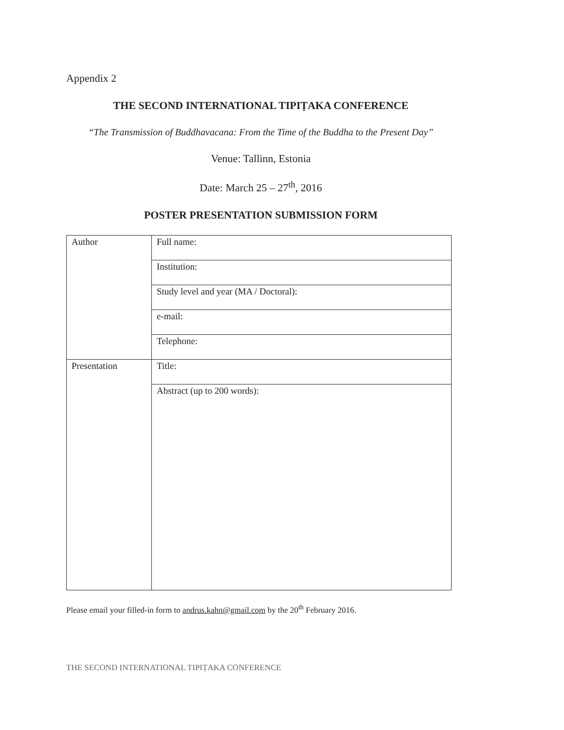Appendix 2
THE SECOND INTERNATIONAL TIPIṬAKA CONFERENCE
“The Transmission of Buddhavacana: From the Time of the Buddha to the Present Day”
Venue: Tallinn, Estonia
Date: March 25 – 27<sup>th</sup>, 2016
POSTER PRESENTATION SUBMISSION FORM
| Author | Full name: |
| | Institution: |
| | Study level and year (MA / Doctoral): |
| | e-mail: |
| | Telephone: |
| Presentation | Title: |
| | Abstract (up to 200 words): |
Please email your filled-in form to andrus.kahn@gmail.com by the 20<sup>th</sup> February 2016.
THE SECOND INTERNATIONAL TIPIṬAKA CONFERENCE